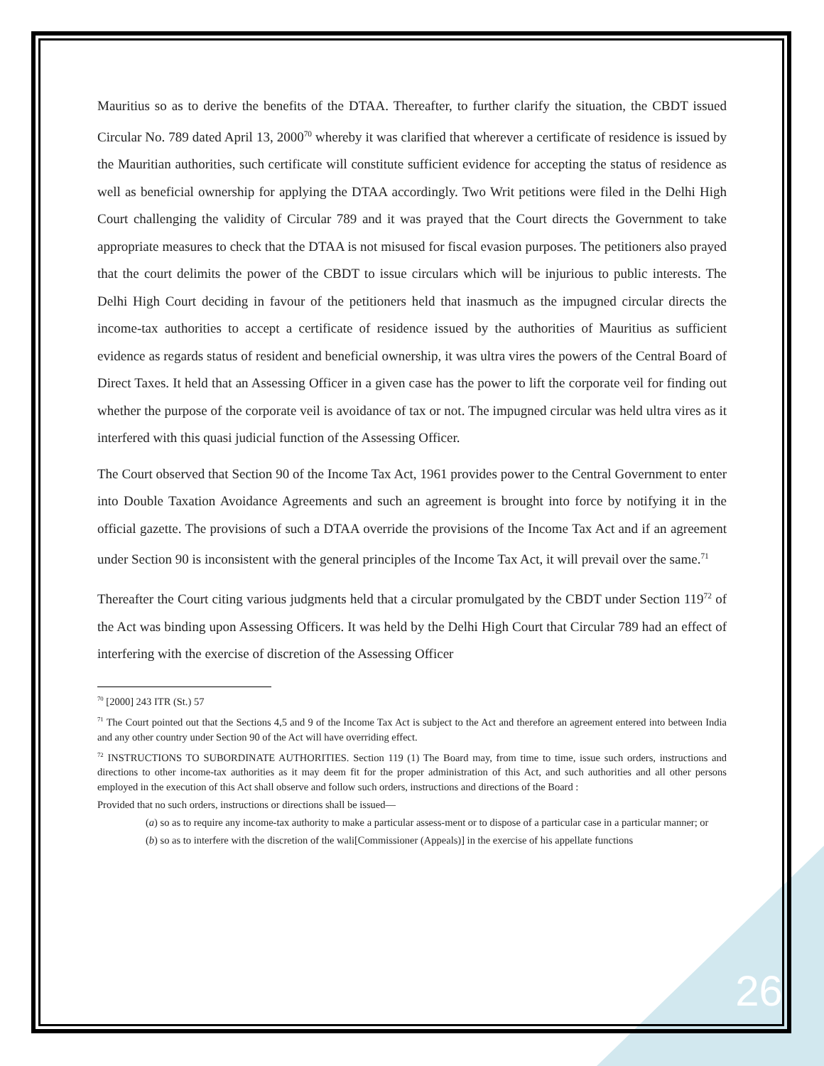Mauritius so as to derive the benefits of the DTAA. Thereafter, to further clarify the situation, the CBDT issued Circular No. 789 dated April 13, 2000<sup>70</sup> whereby it was clarified that wherever a certificate of residence is issued by the Mauritian authorities, such certificate will constitute sufficient evidence for accepting the status of residence as well as beneficial ownership for applying the DTAA accordingly. Two Writ petitions were filed in the Delhi High Court challenging the validity of Circular 789 and it was prayed that the Court directs the Government to take appropriate measures to check that the DTAA is not misused for fiscal evasion purposes. The petitioners also prayed that the court delimits the power of the CBDT to issue circulars which will be injurious to public interests. The Delhi High Court deciding in favour of the petitioners held that inasmuch as the impugned circular directs the income-tax authorities to accept a certificate of residence issued by the authorities of Mauritius as sufficient evidence as regards status of resident and beneficial ownership, it was ultra vires the powers of the Central Board of Direct Taxes. It held that an Assessing Officer in a given case has the power to lift the corporate veil for finding out whether the purpose of the corporate veil is avoidance of tax or not. The impugned circular was held ultra vires as it interfered with this quasi judicial function of the Assessing Officer.
The Court observed that Section 90 of the Income Tax Act, 1961 provides power to the Central Government to enter into Double Taxation Avoidance Agreements and such an agreement is brought into force by notifying it in the official gazette. The provisions of such a DTAA override the provisions of the Income Tax Act and if an agreement under Section 90 is inconsistent with the general principles of the Income Tax Act, it will prevail over the same.<sup>71</sup>
Thereafter the Court citing various judgments held that a circular promulgated by the CBDT under Section 119<sup>72</sup> of the Act was binding upon Assessing Officers. It was held by the Delhi High Court that Circular 789 had an effect of interfering with the exercise of discretion of the Assessing Officer
<sup>70</sup> [2000] 243 ITR (St.) 57
<sup>71</sup> The Court pointed out that the Sections 4,5 and 9 of the Income Tax Act is subject to the Act and therefore an agreement entered into between India and any other country under Section 90 of the Act will have overriding effect.
<sup>72</sup> INSTRUCTIONS TO SUBORDINATE AUTHORITIES. Section 119 (1) The Board may, from time to time, issue such orders, instructions and directions to other income-tax authorities as it may deem fit for the proper administration of this Act, and such authorities and all other persons employed in the execution of this Act shall observe and follow such orders, instructions and directions of the Board :
Provided that no such orders, instructions or directions shall be issued—
(a) so as to require any income-tax authority to make a particular assess-ment or to dispose of a particular case in a particular manner; or
(b) so as to interfere with the discretion of the wali[Commissioner (Appeals)] in the exercise of his appellate functions
26